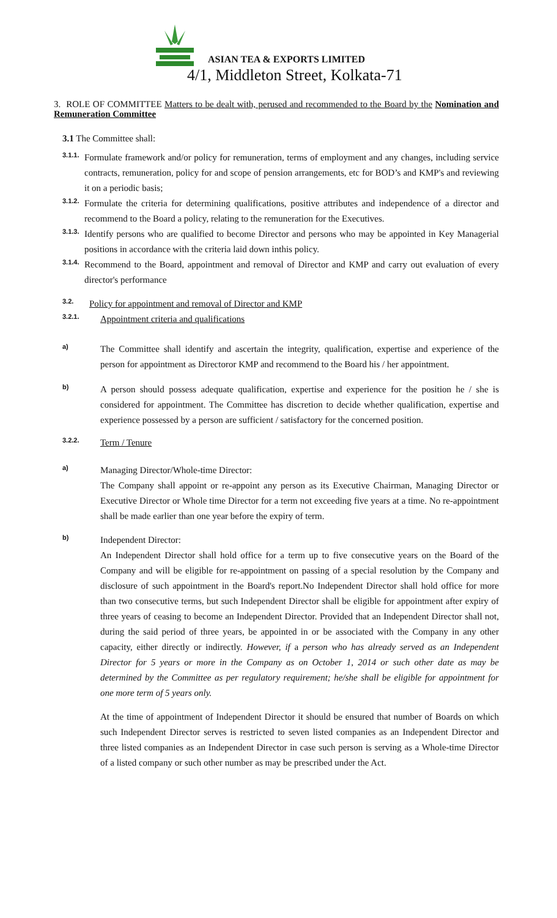ASIAN TEA & EXPORTS LIMITED
4/1, Middleton Street, Kolkata-71
3. ROLE OF COMMITTEE Matters to be dealt with, perused and recommended to the Board by the Nomination and Remuneration Committee
3.1 The Committee shall:
3.1.1.
Formulate framework and/or policy for remuneration, terms of employment and any changes, including service contracts, remuneration, policy for and scope of pension arrangements, etc for BOD’s and KMP's and reviewing it on a periodic basis;
3.1.2.
Formulate the criteria for determining qualifications, positive attributes and independence of a director and recommend to the Board a policy, relating to the remuneration for the Executives.
3.1.3.
Identify persons who are qualified to become Director and persons who may be appointed in Key Managerial positions in accordance with the criteria laid down inthis policy.
3.1.4.
Recommend to the Board, appointment and removal of Director and KMP and carry out evaluation of every director's performance
3.2.
Policy for appointment and removal of Director and KMP
3.2.1.
Appointment criteria and qualifications
a)
The Committee shall identify and ascertain the integrity, qualification, expertise and experience of the person for appointment as Directoror KMP and recommend to the Board his / her appointment.
b)
A person should possess adequate qualification, expertise and experience for the position he / she is considered for appointment. The Committee has discretion to decide whether qualification, expertise and experience possessed by a person are sufficient / satisfactory for the concerned position.
3.2.2.
Term / Tenure
a)
Managing Director/Whole-time Director:
The Company shall appoint or re-appoint any person as its Executive Chairman, Managing Director or Executive Director or Whole time Director for a term not exceeding five years at a time. No re-appointment shall be made earlier than one year before the expiry of term.
b)
Independent Director:
An Independent Director shall hold office for a term up to five consecutive years on the Board of the Company and will be eligible for re-appointment on passing of a special resolution by the Company and disclosure of such appointment in the Board's report.No Independent Director shall hold office for more than two consecutive terms, but such Independent Director shall be eligible for appointment after expiry of three years of ceasing to become an Independent Director. Provided that an Independent Director shall not, during the said period of three years, be appointed in or be associated with the Company in any other capacity, either directly or indirectly. However, if a person who has already served as an Independent Director for 5 years or more in the Company as on October 1, 2014 or such other date as may be determined by the Committee as per regulatory requirement; he/she shall be eligible for appointment for one more term of 5 years only.
At the time of appointment of Independent Director it should be ensured that number of Boards on which such Independent Director serves is restricted to seven listed companies as an Independent Director and three listed companies as an Independent Director in case such person is serving as a Whole-time Director of a listed company or such other number as may be prescribed under the Act.